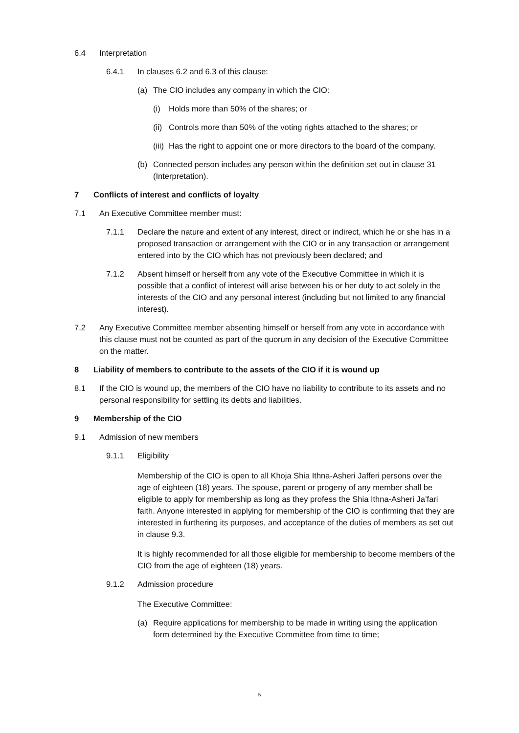6.4 Interpretation
6.4.1 In clauses 6.2 and 6.3 of this clause:
(a) The CIO includes any company in which the CIO:
(i) Holds more than 50% of the shares; or
(ii) Controls more than 50% of the voting rights attached to the shares; or
(iii) Has the right to appoint one or more directors to the board of the company.
(b) Connected person includes any person within the definition set out in clause 31 (Interpretation).
7 Conflicts of interest and conflicts of loyalty
7.1 An Executive Committee member must:
7.1.1 Declare the nature and extent of any interest, direct or indirect, which he or she has in a proposed transaction or arrangement with the CIO or in any transaction or arrangement entered into by the CIO which has not previously been declared; and
7.1.2 Absent himself or herself from any vote of the Executive Committee in which it is possible that a conflict of interest will arise between his or her duty to act solely in the interests of the CIO and any personal interest (including but not limited to any financial interest).
7.2 Any Executive Committee member absenting himself or herself from any vote in accordance with this clause must not be counted as part of the quorum in any decision of the Executive Committee on the matter.
8 Liability of members to contribute to the assets of the CIO if it is wound up
8.1 If the CIO is wound up, the members of the CIO have no liability to contribute to its assets and no personal responsibility for settling its debts and liabilities.
9 Membership of the CIO
9.1 Admission of new members
9.1.1 Eligibility
Membership of the CIO is open to all Khoja Shia Ithna-Asheri Jafferi persons over the age of eighteen (18) years. The spouse, parent or progeny of any member shall be eligible to apply for membership as long as they profess the Shia Ithna-Asheri Ja’fari faith. Anyone interested in applying for membership of the CIO is confirming that they are interested in furthering its purposes, and acceptance of the duties of members as set out in clause 9.3.
It is highly recommended for all those eligible for membership to become members of the CIO from the age of eighteen (18) years.
9.1.2 Admission procedure
The Executive Committee:
(a) Require applications for membership to be made in writing using the application form determined by the Executive Committee from time to time;
5